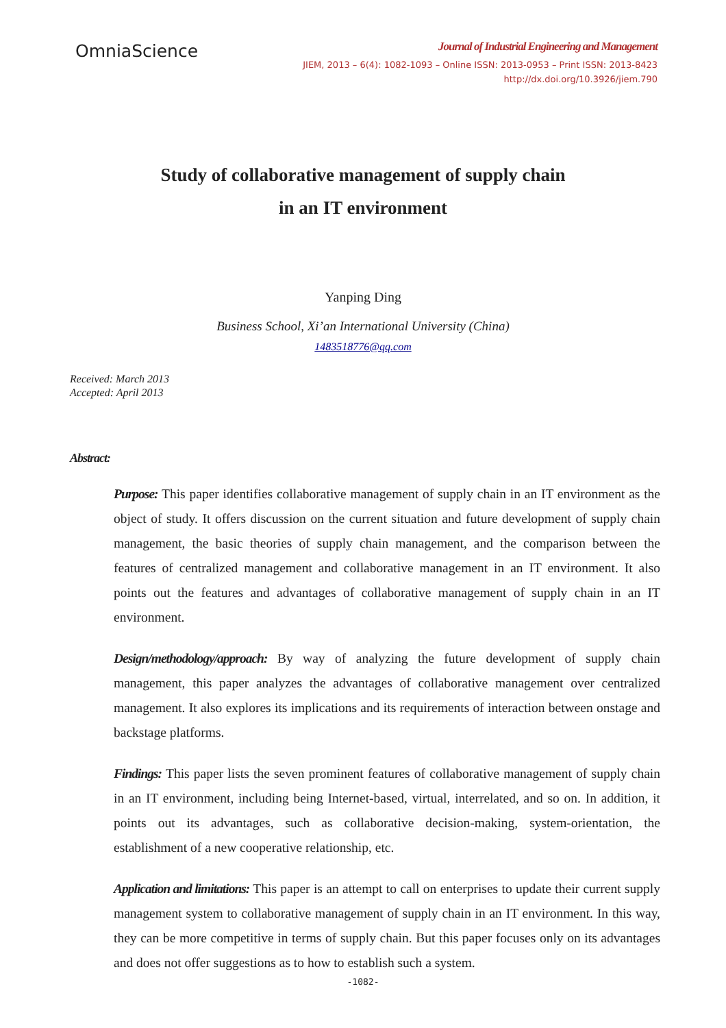OmniaScience
Journal of Industrial Engineering and Management
JIEM, 2013 – 6(4): 1082-1093 – Online ISSN: 2013-0953 – Print ISSN: 2013-8423
http://dx.doi.org/10.3926/jiem.790
Study of collaborative management of supply chain
in an IT environment
Yanping Ding
Business School, Xi’an International University (China)
1483518776@qq.com
Received: March 2013
Accepted: April 2013
Abstract:
Purpose: This paper identifies collaborative management of supply chain in an IT environment as the object of study. It offers discussion on the current situation and future development of supply chain management, the basic theories of supply chain management, and the comparison between the features of centralized management and collaborative management in an IT environment. It also points out the features and advantages of collaborative management of supply chain in an IT environment.
Design/methodology/approach: By way of analyzing the future development of supply chain management, this paper analyzes the advantages of collaborative management over centralized management. It also explores its implications and its requirements of interaction between onstage and backstage platforms.
Findings: This paper lists the seven prominent features of collaborative management of supply chain in an IT environment, including being Internet-based, virtual, interrelated, and so on. In addition, it points out its advantages, such as collaborative decision-making, system-orientation, the establishment of a new cooperative relationship, etc.
Application and limitations: This paper is an attempt to call on enterprises to update their current supply management system to collaborative management of supply chain in an IT environment. In this way, they can be more competitive in terms of supply chain. But this paper focuses only on its advantages and does not offer suggestions as to how to establish such a system.
-1082-